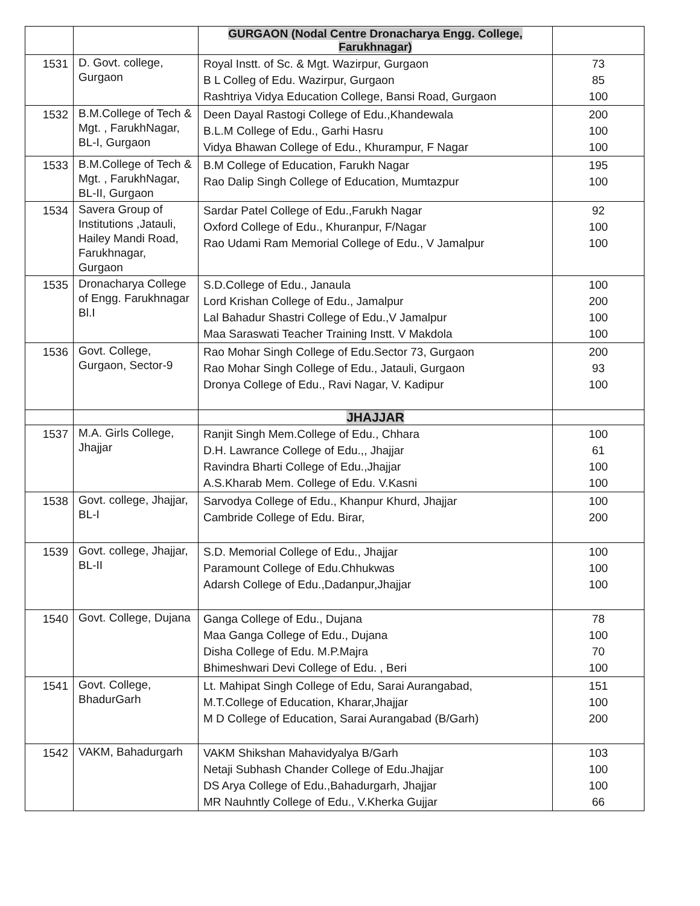| | | GURGAON (Nodal Centre Dronacharya Engg. College, Farukhnagar) | |
| 1531 | D. Govt. college, Gurgaon | Royal Instt. of Sc. & Mgt. Wazirpur, Gurgaon B L Colleg of Edu. Wazirpur, Gurgaon Rashtriya Vidya Education College, Bansi Road, Gurgaon | 73 85 100 |
| 1532 | B.M.College of Tech & Mgt. , FarukhNagar, BL-I, Gurgaon | Deen Dayal Rastogi College of Edu.,Khandewala B.L.M College of Edu., Garhi Hasru Vidya Bhawan College of Edu., Khurampur, F Nagar | 200 100 100 |
| 1533 | B.M.College of Tech & Mgt. , FarukhNagar, BL-II, Gurgaon | B.M College of Education, Farukh Nagar Rao Dalip Singh College of Education, Mumtazpur | 195 100 |
| 1534 | Savera Group of Institutions ,Jatauli, Hailey Mandi Road, Farukhnagar, Gurgaon | Sardar Patel College of Edu.,Farukh Nagar Oxford College of Edu., Khuranpur, F/Nagar Rao Udami Ram Memorial College of Edu., V Jamalpur | 92 100 100 |
| 1535 | Dronacharya College of Engg. Farukhnagar Bl.I | S.D.College of Edu., Janaula Lord Krishan College of Edu., Jamalpur Lal Bahadur Shastri College of Edu.,V Jamalpur Maa Saraswati Teacher Training Instt. V Makdola | 100 200 100 100 |
| 1536 | Govt. College, Gurgaon, Sector-9 | Rao Mohar Singh College of Edu.Sector 73, Gurgaon Rao Mohar Singh College of Edu., Jatauli, Gurgaon Dronya College of Edu., Ravi Nagar, V. Kadipur | 200 93 100 |
| | | JHAJJAR | |
| 1537 | M.A. Girls College, Jhajjar | Ranjit Singh Mem.College of Edu., Chhara D.H. Lawrance College of Edu.,, Jhajjar Ravindra Bharti College of Edu.,Jhajjar A.S.Kharab Mem. College of Edu. V.Kasni | 100 61 100 100 |
| 1538 | Govt. college, Jhajjar, BL-I | Sarvodya College of Edu., Khanpur Khurd, Jhajjar Cambride College of Edu. Birar, | 100 200 |
| 1539 | Govt. college, Jhajjar, BL-II | S.D. Memorial College of Edu., Jhajjar Paramount College of Edu.Chhukwas Adarsh College of Edu.,Dadanpur,Jhajjar | 100 100 100 |
| 1540 | Govt. College, Dujana | Ganga College of Edu., Dujana Maa Ganga College of Edu., Dujana Disha College of Edu. M.P.Majra Bhimeshwari Devi College of Edu. , Beri | 78 100 70 100 |
| 1541 | Govt. College, BhadurGarh | Lt. Mahipat Singh College of Edu, Sarai Aurangabad, M.T.College of Education, Kharar,Jhajjar M D College of Education, Sarai Aurangabad (B/Garh) | 151 100 200 |
| 1542 | VAKM, Bahadurgarh | VAKM Shikshan Mahavidyalya B/Garh Netaji Subhash Chander College of Edu.Jhajjar DS Arya College of Edu.,Bahadurgarh, Jhajjar MR Nauhntly College of Edu., V.Kherka Gujjar | 103 100 100 66 |